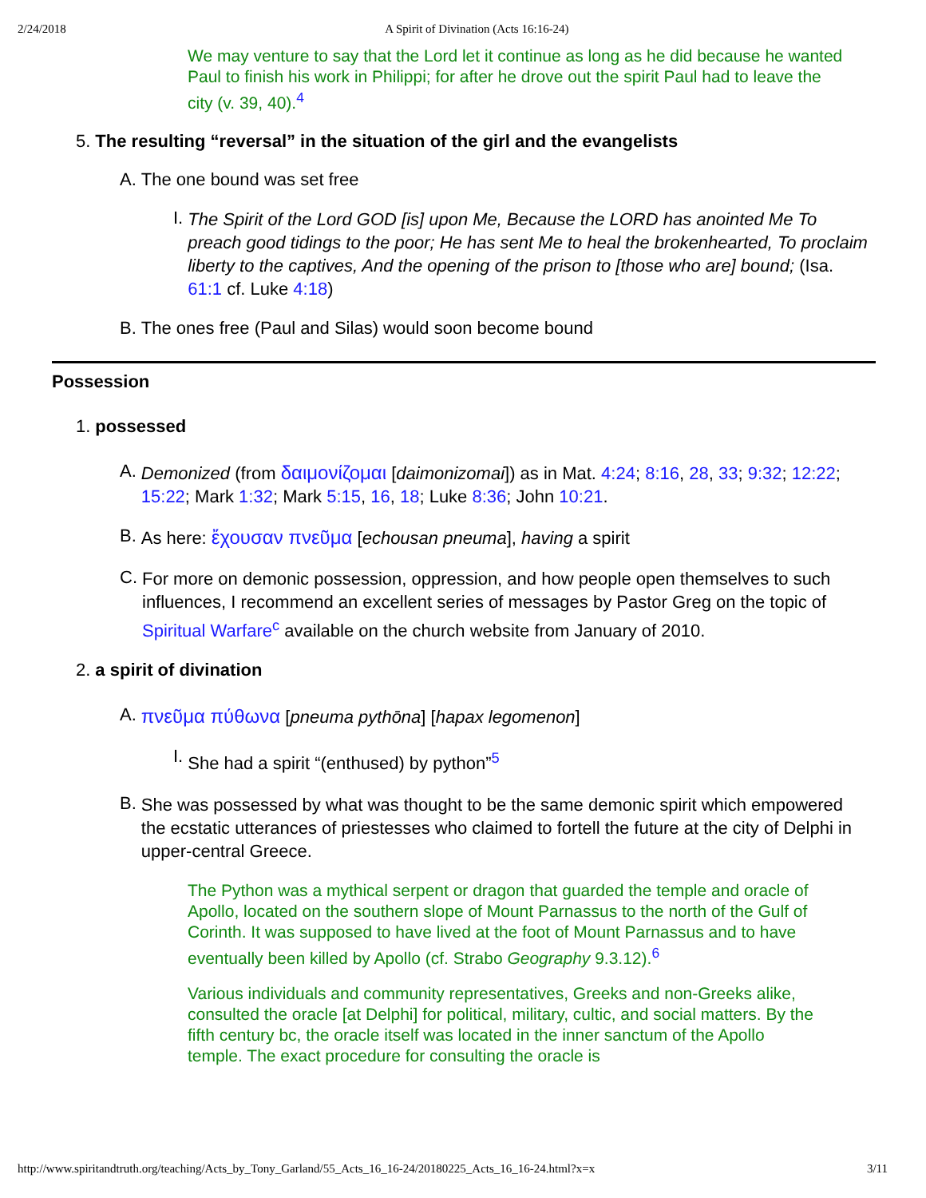2/24/2018 A Spirit of Divination (Acts 16:16-24)
We may venture to say that the Lord let it continue as long as he did because he wanted Paul to finish his work in Philippi; for after he drove out the spirit Paul had to leave the city (v. 39, 40).<sup>4</sup>
5. The resulting “reversal” in the situation of the girl and the evangelists
A. The one bound was set free
I.
The Spirit of the Lord GOD [is] upon Me, Because the LORD has anointed Me To preach good tidings to the poor; He has sent Me to heal the brokenhearted, To proclaim liberty to the captives, And the opening of the prison to [those who are] bound; (Isa. 61:1 cf. Luke 4:18)
B. The ones free (Paul and Silas) would soon become bound
Possession
1. possessed
A.
Demonized (from δαιμονίζομαι [daimonizomai]) as in Mat. 4:24; 8:16, 28, 33; 9:32; 12:22; 15:22; Mark 1:32; Mark 5:15, 16, 18; Luke 8:36; John 10:21.
B.
As here: ἔχουσαν πνεῦμα [echousan pneuma], having a spirit
C.
For more on demonic possession, oppression, and how people open themselves to such influences, I recommend an excellent series of messages by Pastor Greg on the topic of Spiritual Warfare<sup>c</sup> available on the church website from January of 2010.
2. a spirit of divination
A.
πνεῦμα πύθωνα [pneuma pythōna] [hapax legomenon]
I.
She had a spirit “(enthused) by python”<sup>5</sup>
B.
She was possessed by what was thought to be the same demonic spirit which empowered the ecstatic utterances of priestesses who claimed to fortell the future at the city of Delphi in upper-central Greece.
The Python was a mythical serpent or dragon that guarded the temple and oracle of Apollo, located on the southern slope of Mount Parnassus to the north of the Gulf of Corinth. It was supposed to have lived at the foot of Mount Parnassus and to have eventually been killed by Apollo (cf. Strabo Geography 9.3.12).<sup>6</sup>
Various individuals and community representatives, Greeks and non-Greeks alike, consulted the oracle [at Delphi] for political, military, cultic, and social matters. By the fifth century bc, the oracle itself was located in the inner sanctum of the Apollo temple. The exact procedure for consulting the oracle is
http://www.spiritandtruth.org/teaching/Acts_by_Tony_Garland/55_Acts_16_16-24/20180225_Acts_16_16-24.html?x=x 3/11